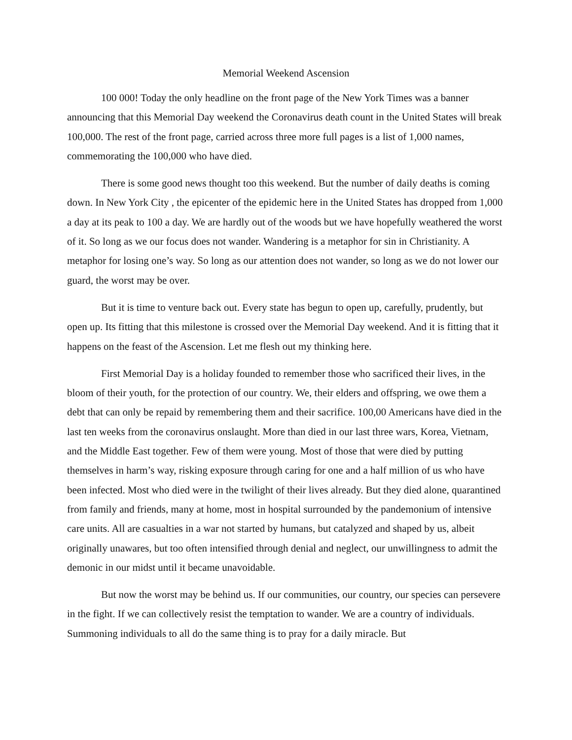Memorial Weekend Ascension
100 000! Today the only headline on the front page of the New York Times was a banner announcing that this Memorial Day weekend the Coronavirus death count in the United States will break 100,000. The rest of the front page, carried across three more full pages is a list of 1,000 names, commemorating the 100,000 who have died.
There is some good news thought too this weekend. But the number of daily deaths is coming down. In New York City , the epicenter of the epidemic here in the United States has dropped from 1,000 a day at its peak to 100 a day. We are hardly out of the woods but we have hopefully weathered the worst of it. So long as we our focus does not wander. Wandering is a metaphor for sin in Christianity. A metaphor for losing one’s way. So long as our attention does not wander, so long as we do not lower our guard, the worst may be over.
But it is time to venture back out. Every state has begun to open up, carefully, prudently, but open up. Its fitting that this milestone is crossed over the Memorial Day weekend. And it is fitting that it happens on the feast of the Ascension. Let me flesh out my thinking here.
First Memorial Day is a holiday founded to remember those who sacrificed their lives, in the bloom of their youth, for the protection of our country. We, their elders and offspring, we owe them a debt that can only be repaid by remembering them and their sacrifice. 100,00 Americans have died in the last ten weeks from the coronavirus onslaught. More than died in our last three wars, Korea, Vietnam, and the Middle East together. Few of them were young. Most of those that were died by putting themselves in harm’s way, risking exposure through caring for one and a half million of us who have been infected. Most who died were in the twilight of their lives already. But they died alone, quarantined from family and friends, many at home, most in hospital surrounded by the pandemonium of intensive care units. All are casualties in a war not started by humans, but catalyzed and shaped by us, albeit originally unawares, but too often intensified through denial and neglect, our unwillingness to admit the demonic in our midst until it became unavoidable.
But now the worst may be behind us. If our communities, our country, our species can persevere in the fight. If we can collectively resist the temptation to wander. We are a country of individuals. Summoning individuals to all do the same thing is to pray for a daily miracle. But